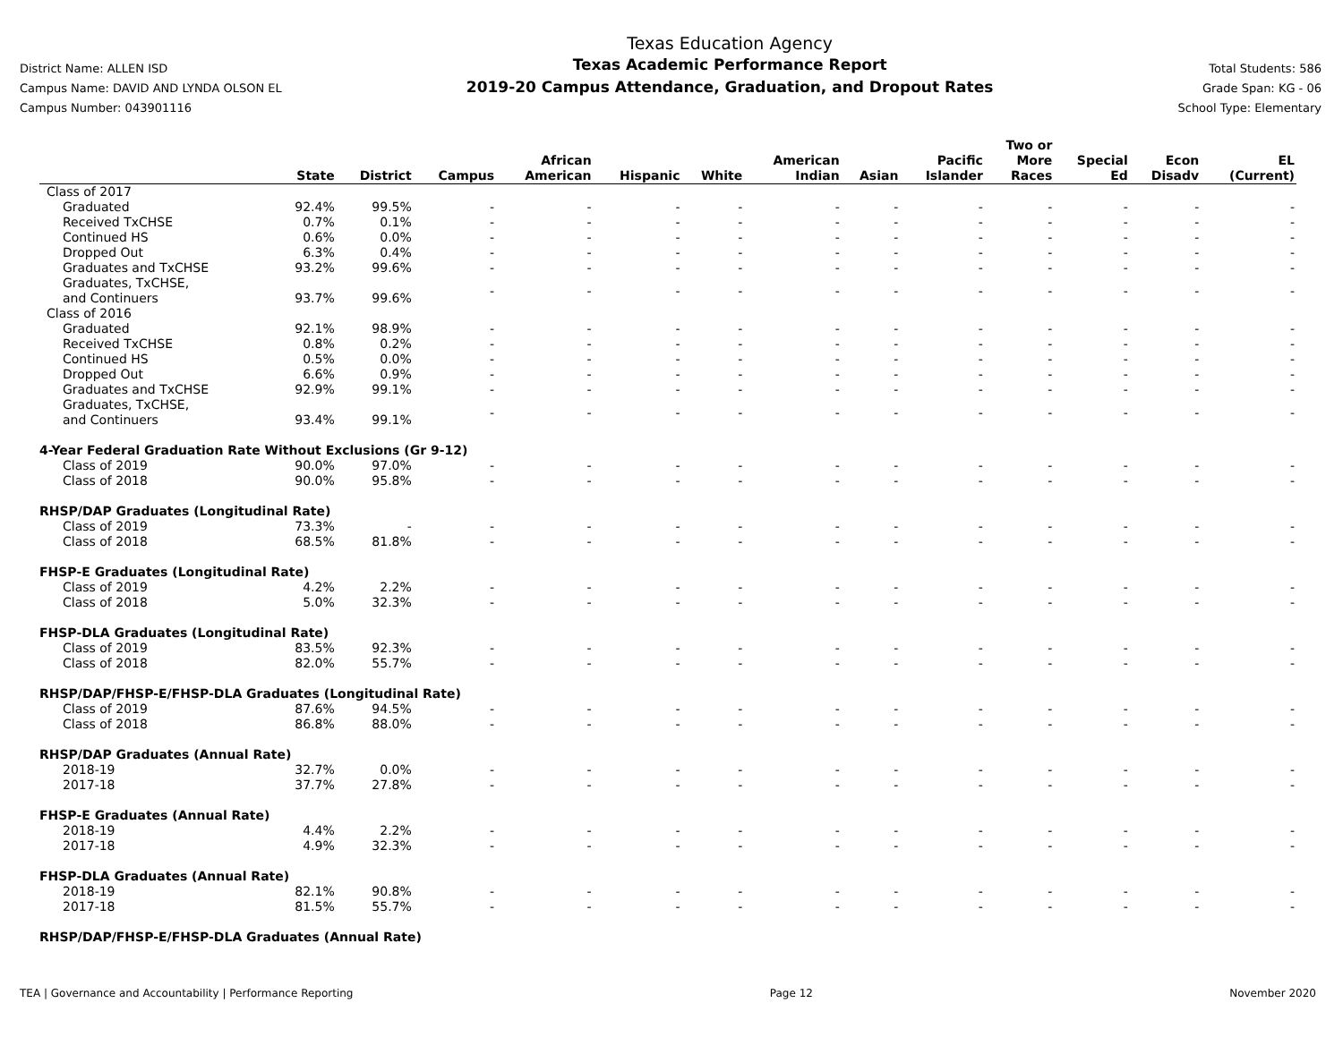District Name: ALLEN ISD
Campus Name: DAVID AND LYNDA OLSON EL
Campus Number: 043901116
Texas Education Agency
Texas Academic Performance Report
2019-20 Campus Attendance, Graduation, and Dropout Rates
Total Students: 586
Grade Span: KG - 06
School Type: Elementary
| | State | District | Campus | African American | Hispanic | White | American Indian | Asian | Pacific Islander | Two or More Races | Special Ed | Econ Disadv | EL (Current) |
| --- | --- | --- | --- | --- | --- | --- | --- | --- | --- | --- | --- | --- | --- |
| Class of 2017 | | | | | | | | | | | | | |
| Graduated | 92.4% | 99.5% | - | - | - | - | - | - | - | - | - | - | - |
| Received TxCHSE | 0.7% | 0.1% | - | - | - | - | - | - | - | - | - | - | - |
| Continued HS | 0.6% | 0.0% | - | - | - | - | - | - | - | - | - | - | - |
| Dropped Out | 6.3% | 0.4% | - | - | - | - | - | - | - | - | - | - | - |
| Graduates and TxCHSE | 93.2% | 99.6% | - | - | - | - | - | - | - | - | - | - | - |
| Graduates, TxCHSE, and Continuers | 93.7% | 99.6% | - | - | - | - | - | - | - | - | - | - | - |
| Class of 2016 | | | | | | | | | | | | | |
| Graduated | 92.1% | 98.9% | - | - | - | - | - | - | - | - | - | - | - |
| Received TxCHSE | 0.8% | 0.2% | - | - | - | - | - | - | - | - | - | - | - |
| Continued HS | 0.5% | 0.0% | - | - | - | - | - | - | - | - | - | - | - |
| Dropped Out | 6.6% | 0.9% | - | - | - | - | - | - | - | - | - | - | - |
| Graduates and TxCHSE | 92.9% | 99.1% | - | - | - | - | - | - | - | - | - | - | - |
| Graduates, TxCHSE, and Continuers | 93.4% | 99.1% | - | - | - | - | - | - | - | - | - | - | - |
| 4-Year Federal Graduation Rate Without Exclusions (Gr 9-12) | | | | | | | | | | | | | |
| Class of 2019 | 90.0% | 97.0% | - | - | - | - | - | - | - | - | - | - | - |
| Class of 2018 | 90.0% | 95.8% | - | - | - | - | - | - | - | - | - | - | - |
| RHSP/DAP Graduates (Longitudinal Rate) | | | | | | | | | | | | | |
| Class of 2019 | 73.3% | - | - | - | - | - | - | - | - | - | - | - | - |
| Class of 2018 | 68.5% | 81.8% | - | - | - | - | - | - | - | - | - | - | - |
| FHSP-E Graduates (Longitudinal Rate) | | | | | | | | | | | | | |
| Class of 2019 | 4.2% | 2.2% | - | - | - | - | - | - | - | - | - | - | - |
| Class of 2018 | 5.0% | 32.3% | - | - | - | - | - | - | - | - | - | - | - |
| FHSP-DLA Graduates (Longitudinal Rate) | | | | | | | | | | | | | |
| Class of 2019 | 83.5% | 92.3% | - | - | - | - | - | - | - | - | - | - | - |
| Class of 2018 | 82.0% | 55.7% | - | - | - | - | - | - | - | - | - | - | - |
| RHSP/DAP/FHSP-E/FHSP-DLA Graduates (Longitudinal Rate) | | | | | | | | | | | | | |
| Class of 2019 | 87.6% | 94.5% | - | - | - | - | - | - | - | - | - | - | - |
| Class of 2018 | 86.8% | 88.0% | - | - | - | - | - | - | - | - | - | - | - |
| RHSP/DAP Graduates (Annual Rate) | | | | | | | | | | | | | |
| 2018-19 | 32.7% | 0.0% | - | - | - | - | - | - | - | - | - | - | - |
| 2017-18 | 37.7% | 27.8% | - | - | - | - | - | - | - | - | - | - | - |
| FHSP-E Graduates (Annual Rate) | | | | | | | | | | | | | |
| 2018-19 | 4.4% | 2.2% | - | - | - | - | - | - | - | - | - | - | - |
| 2017-18 | 4.9% | 32.3% | - | - | - | - | - | - | - | - | - | - | - |
| FHSP-DLA Graduates (Annual Rate) | | | | | | | | | | | | | |
| 2018-19 | 82.1% | 90.8% | - | - | - | - | - | - | - | - | - | - | - |
| 2017-18 | 81.5% | 55.7% | - | - | - | - | - | - | - | - | - | - | - |
| RHSP/DAP/FHSP-E/FHSP-DLA Graduates (Annual Rate) | | | | | | | | | | | | | |
TEA | Governance and Accountability | Performance Reporting Page 12 November 2020